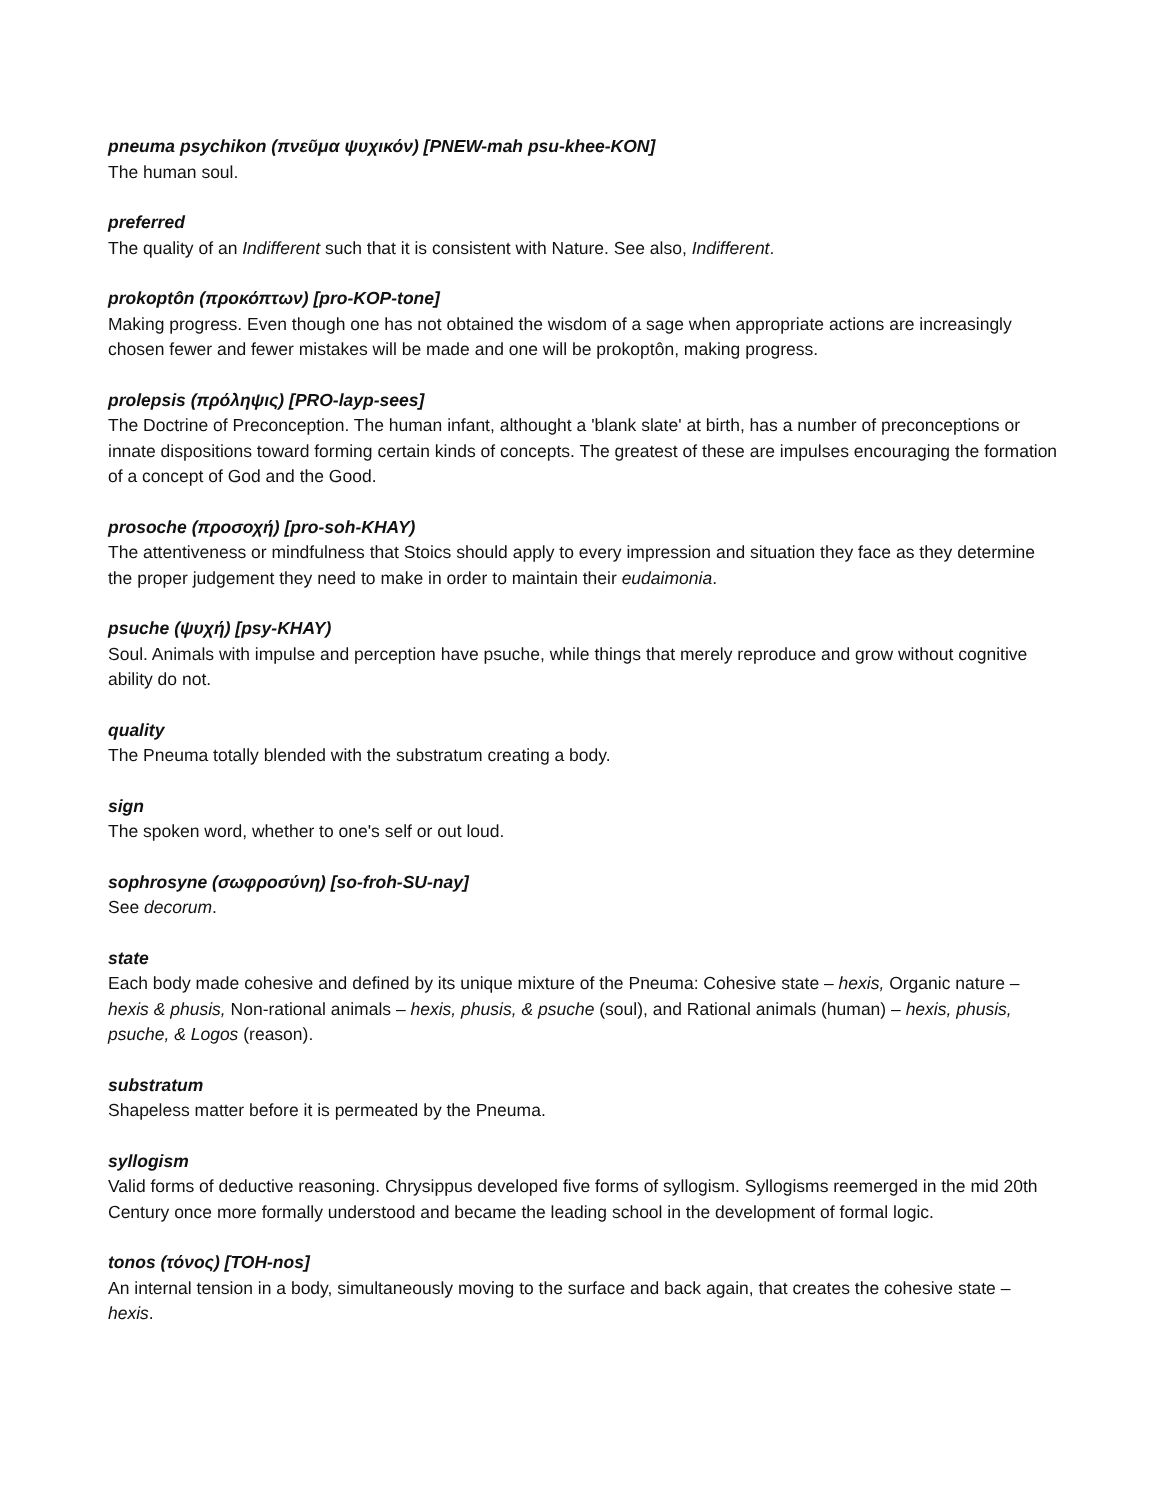pneuma psychikon (πνεῦμα ψυχικόν) [PNEW-mah psu-khee-KON]
The human soul.
preferred
The quality of an Indifferent such that it is consistent with Nature. See also, Indifferent.
prokoptôn (προκόπτων) [pro-KOP-tone]
Making progress. Even though one has not obtained the wisdom of a sage when appropriate actions are increasingly chosen fewer and fewer mistakes will be made and one will be prokoptôn, making progress.
prolepsis (πρόληψις) [PRO-layp-sees]
The Doctrine of Preconception. The human infant, althought a 'blank slate' at birth, has a number of preconceptions or innate dispositions toward forming certain kinds of concepts. The greatest of these are impulses encouraging the formation of a concept of God and the Good.
prosoche (προσοχή) [pro-soh-KHAY)
The attentiveness or mindfulness that Stoics should apply to every impression and situation they face as they determine the proper judgement they need to make in order to maintain their eudaimonia.
psuche (ψυχή) [psy-KHAY)
Soul. Animals with impulse and perception have psuche, while things that merely reproduce and grow without cognitive ability do not.
quality
The Pneuma totally blended with the substratum creating a body.
sign
The spoken word, whether to one's self or out loud.
sophrosyne (σωφροσύνη) [so-froh-SU-nay]
See decorum.
state
Each body made cohesive and defined by its unique mixture of the Pneuma: Cohesive state – hexis, Organic nature – hexis & phusis, Non-rational animals – hexis, phusis, & psuche (soul), and Rational animals (human) – hexis, phusis, psuche, & Logos (reason).
substratum
Shapeless matter before it is permeated by the Pneuma.
syllogism
Valid forms of deductive reasoning. Chrysippus developed five forms of syllogism. Syllogisms reemerged in the mid 20th Century once more formally understood and became the leading school in the development of formal logic.
tonos (τόνος) [TOH-nos]
An internal tension in a body, simultaneously moving to the surface and back again, that creates the cohesive state – hexis.